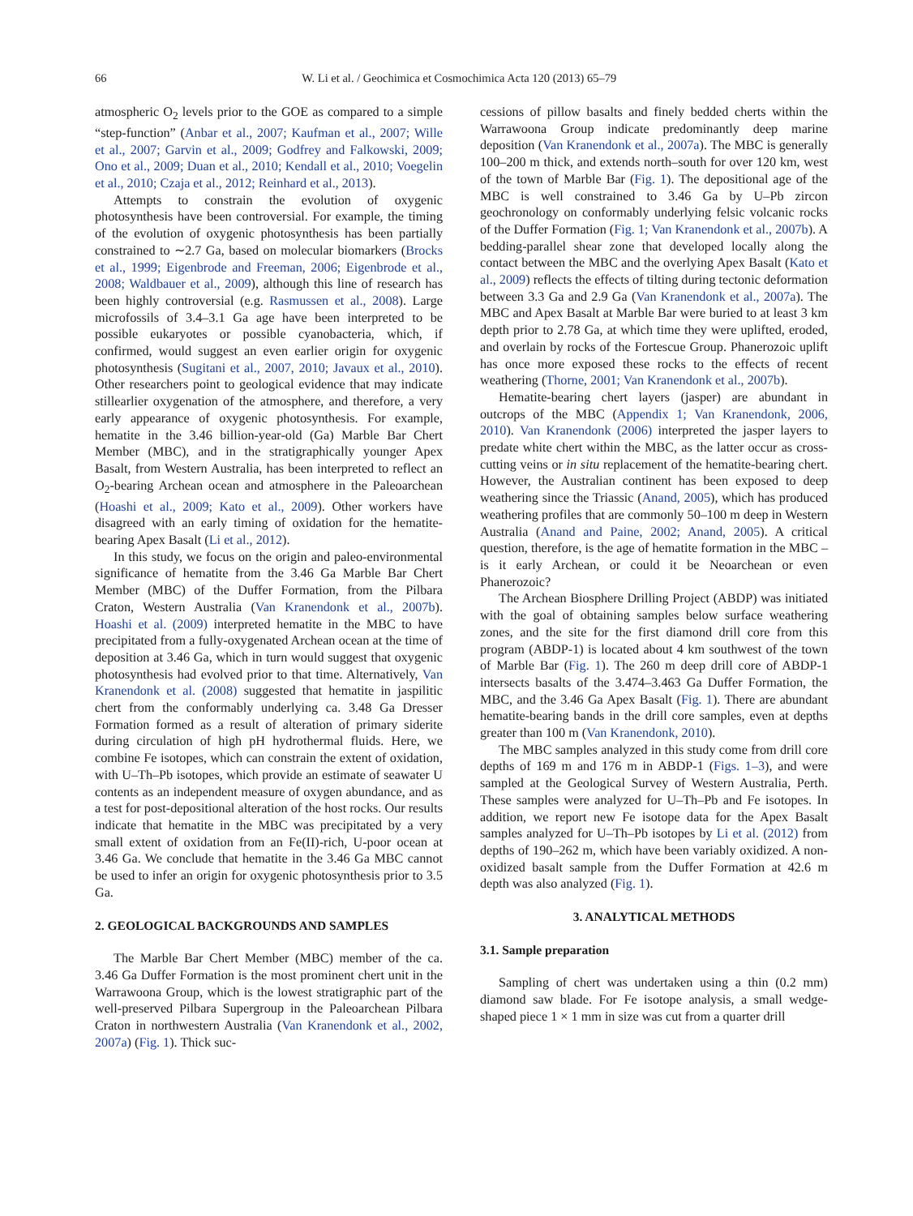66 W. Li et al. / Geochimica et Cosmochimica Acta 120 (2013) 65–79
atmospheric O<sub>2</sub> levels prior to the GOE as compared to a simple “step-function” (Anbar et al., 2007; Kaufman et al., 2007; Wille et al., 2007; Garvin et al., 2009; Godfrey and Falkowski, 2009; Ono et al., 2009; Duan et al., 2010; Kendall et al., 2010; Voegelin et al., 2010; Czaja et al., 2012; Reinhard et al., 2013).
Attempts to constrain the evolution of oxygenic photosynthesis have been controversial. For example, the timing of the evolution of oxygenic photosynthesis has been partially constrained to ∼2.7 Ga, based on molecular biomarkers (Brocks et al., 1999; Eigenbrode and Freeman, 2006; Eigenbrode et al., 2008; Waldbauer et al., 2009), although this line of research has been highly controversial (e.g. Rasmussen et al., 2008). Large microfossils of 3.4–3.1 Ga age have been interpreted to be possible eukaryotes or possible cyanobacteria, which, if confirmed, would suggest an even earlier origin for oxygenic photosynthesis (Sugitani et al., 2007, 2010; Javaux et al., 2010). Other researchers point to geological evidence that may indicate stillearlier oxygenation of the atmosphere, and therefore, a very early appearance of oxygenic photosynthesis. For example, hematite in the 3.46 billion-year-old (Ga) Marble Bar Chert Member (MBC), and in the stratigraphically younger Apex Basalt, from Western Australia, has been interpreted to reflect an O<sub>2</sub>-bearing Archean ocean and atmosphere in the Paleoarchean (Hoashi et al., 2009; Kato et al., 2009). Other workers have disagreed with an early timing of oxidation for the hematite-bearing Apex Basalt (Li et al., 2012).
In this study, we focus on the origin and paleo-environmental significance of hematite from the 3.46 Ga Marble Bar Chert Member (MBC) of the Duffer Formation, from the Pilbara Craton, Western Australia (Van Kranendonk et al., 2007b). Hoashi et al. (2009) interpreted hematite in the MBC to have precipitated from a fully-oxygenated Archean ocean at the time of deposition at 3.46 Ga, which in turn would suggest that oxygenic photosynthesis had evolved prior to that time. Alternatively, Van Kranendonk et al. (2008) suggested that hematite in jaspilitic chert from the conformably underlying ca. 3.48 Ga Dresser Formation formed as a result of alteration of primary siderite during circulation of high pH hydrothermal fluids. Here, we combine Fe isotopes, which can constrain the extent of oxidation, with U–Th–Pb isotopes, which provide an estimate of seawater U contents as an independent measure of oxygen abundance, and as a test for post-depositional alteration of the host rocks. Our results indicate that hematite in the MBC was precipitated by a very small extent of oxidation from an Fe(II)-rich, U-poor ocean at 3.46 Ga. We conclude that hematite in the 3.46 Ga MBC cannot be used to infer an origin for oxygenic photosynthesis prior to 3.5 Ga.
2. GEOLOGICAL BACKGROUNDS AND SAMPLES
The Marble Bar Chert Member (MBC) member of the ca. 3.46 Ga Duffer Formation is the most prominent chert unit in the Warrawoona Group, which is the lowest stratigraphic part of the well-preserved Pilbara Supergroup in the Paleoarchean Pilbara Craton in northwestern Australia (Van Kranendonk et al., 2002, 2007a) (Fig. 1). Thick suc-
cessions of pillow basalts and finely bedded cherts within the Warrawoona Group indicate predominantly deep marine deposition (Van Kranendonk et al., 2007a). The MBC is generally 100–200 m thick, and extends north–south for over 120 km, west of the town of Marble Bar (Fig. 1). The depositional age of the MBC is well constrained to 3.46 Ga by U–Pb zircon geochronology on conformably underlying felsic volcanic rocks of the Duffer Formation (Fig. 1; Van Kranendonk et al., 2007b). A bedding-parallel shear zone that developed locally along the contact between the MBC and the overlying Apex Basalt (Kato et al., 2009) reflects the effects of tilting during tectonic deformation between 3.3 Ga and 2.9 Ga (Van Kranendonk et al., 2007a). The MBC and Apex Basalt at Marble Bar were buried to at least 3 km depth prior to 2.78 Ga, at which time they were uplifted, eroded, and overlain by rocks of the Fortescue Group. Phanerozoic uplift has once more exposed these rocks to the effects of recent weathering (Thorne, 2001; Van Kranendonk et al., 2007b).
Hematite-bearing chert layers (jasper) are abundant in outcrops of the MBC (Appendix 1; Van Kranendonk, 2006, 2010). Van Kranendonk (2006) interpreted the jasper layers to predate white chert within the MBC, as the latter occur as cross-cutting veins or in situ replacement of the hematite-bearing chert. However, the Australian continent has been exposed to deep weathering since the Triassic (Anand, 2005), which has produced weathering profiles that are commonly 50–100 m deep in Western Australia (Anand and Paine, 2002; Anand, 2005). A critical question, therefore, is the age of hematite formation in the MBC – is it early Archean, or could it be Neoarchean or even Phanerozoic?
The Archean Biosphere Drilling Project (ABDP) was initiated with the goal of obtaining samples below surface weathering zones, and the site for the first diamond drill core from this program (ABDP-1) is located about 4 km southwest of the town of Marble Bar (Fig. 1). The 260 m deep drill core of ABDP-1 intersects basalts of the 3.474–3.463 Ga Duffer Formation, the MBC, and the 3.46 Ga Apex Basalt (Fig. 1). There are abundant hematite-bearing bands in the drill core samples, even at depths greater than 100 m (Van Kranendonk, 2010).
The MBC samples analyzed in this study come from drill core depths of 169 m and 176 m in ABDP-1 (Figs. 1–3), and were sampled at the Geological Survey of Western Australia, Perth. These samples were analyzed for U–Th–Pb and Fe isotopes. In addition, we report new Fe isotope data for the Apex Basalt samples analyzed for U–Th–Pb isotopes by Li et al. (2012) from depths of 190–262 m, which have been variably oxidized. A non-oxidized basalt sample from the Duffer Formation at 42.6 m depth was also analyzed (Fig. 1).
3. ANALYTICAL METHODS
3.1. Sample preparation
Sampling of chert was undertaken using a thin (0.2 mm) diamond saw blade. For Fe isotope analysis, a small wedge-shaped piece 1 × 1 mm in size was cut from a quarter drill